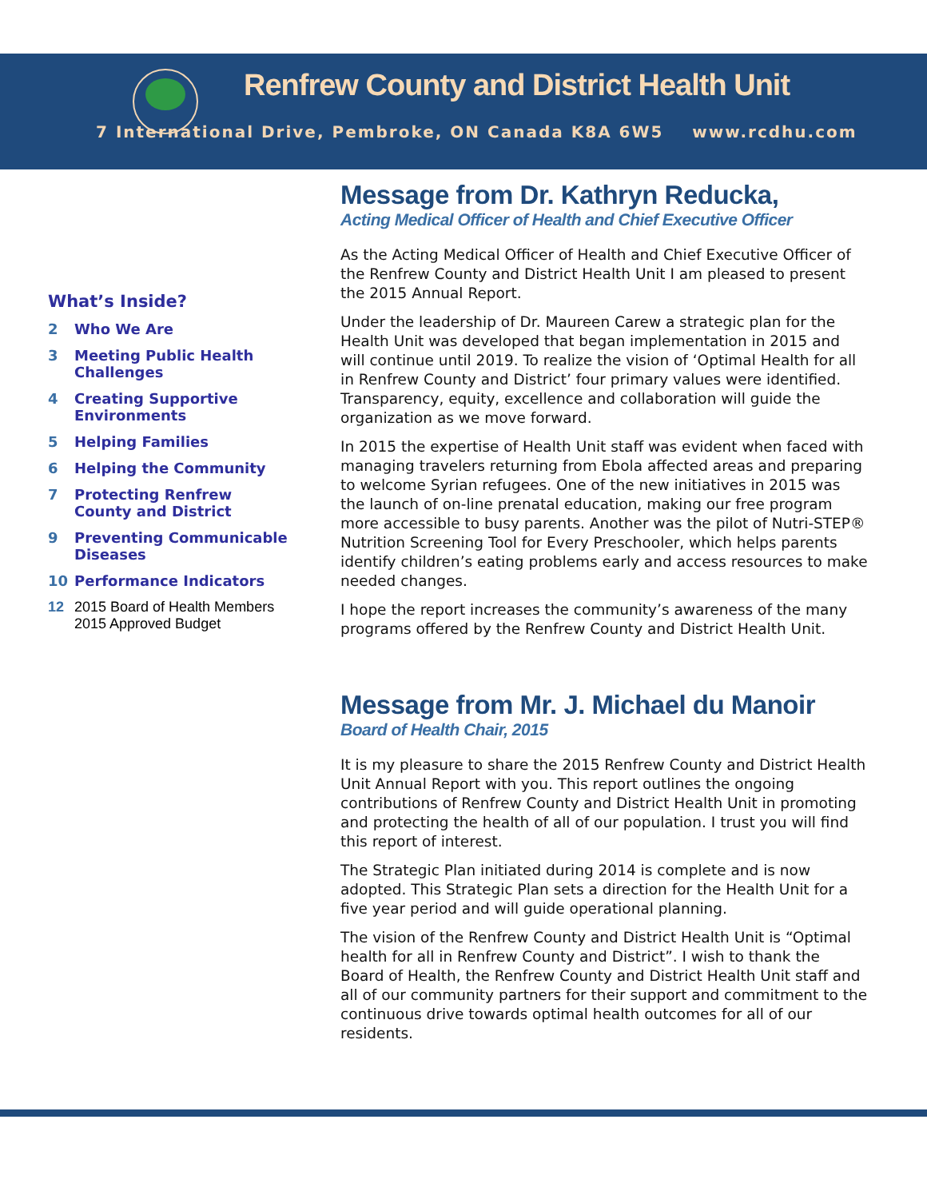Renfrew County and District Health Unit
7 International Drive, Pembroke, ON Canada K8A 6W5 www.rcdhu.com
What’s Inside?
2 Who We Are
3 Meeting Public Health Challenges
4 Creating Supportive Environments
5 Helping Families
6 Helping the Community
7 Protecting Renfrew County and District
9 Preventing Communicable Diseases
10 Performance Indicators
12 2015 Board of Health Members
2015 Approved Budget
Message from Dr. Kathryn Reducka,
Acting Medical Officer of Health and Chief Executive Officer
As the Acting Medical Officer of Health and Chief Executive Officer of the Renfrew County and District Health Unit I am pleased to present the 2015 Annual Report.
Under the leadership of Dr. Maureen Carew a strategic plan for the Health Unit was developed that began implementation in 2015 and will continue until 2019. To realize the vision of ‘Optimal Health for all in Renfrew County and District’ four primary values were identified. Transparency, equity, excellence and collaboration will guide the organization as we move forward.
In 2015 the expertise of Health Unit staff was evident when faced with managing travelers returning from Ebola affected areas and preparing to welcome Syrian refugees. One of the new initiatives in 2015 was the launch of on-line prenatal education, making our free program more accessible to busy parents. Another was the pilot of Nutri-STEP® Nutrition Screening Tool for Every Preschooler, which helps parents identify children’s eating problems early and access resources to make needed changes.
I hope the report increases the community’s awareness of the many programs offered by the Renfrew County and District Health Unit.
Message from Mr. J. Michael du Manoir
Board of Health Chair, 2015
It is my pleasure to share the 2015 Renfrew County and District Health Unit Annual Report with you. This report outlines the ongoing contributions of Renfrew County and District Health Unit in promoting and protecting the health of all of our population. I trust you will find this report of interest.
The Strategic Plan initiated during 2014 is complete and is now adopted. This Strategic Plan sets a direction for the Health Unit for a five year period and will guide operational planning.
The vision of the Renfrew County and District Health Unit is “Optimal health for all in Renfrew County and District”. I wish to thank the Board of Health, the Renfrew County and District Health Unit staff and all of our community partners for their support and commitment to the continuous drive towards optimal health outcomes for all of our residents.